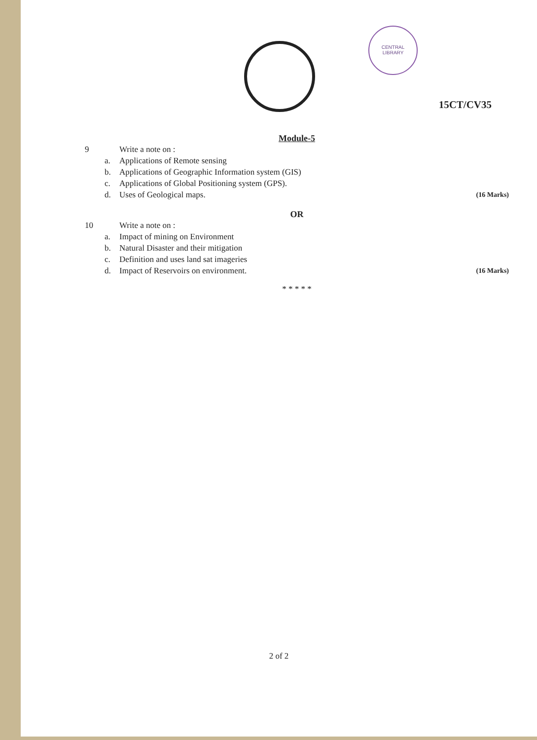CENTRAL
LIBRARY
15CT/CV35
Module-5
9 Write a note on :
a. Applications of Remote sensing
b. Applications of Geographic Information system (GIS)
c. Applications of Global Positioning system (GPS).
d. Uses of Geological maps. (16 Marks)
OR
10 Write a note on :
a. Impact of mining on Environment
b. Natural Disaster and their mitigation
c. Definition and uses land sat imageries
d. Impact of Reservoirs on environment. (16 Marks)
* * * * *
2 of 2